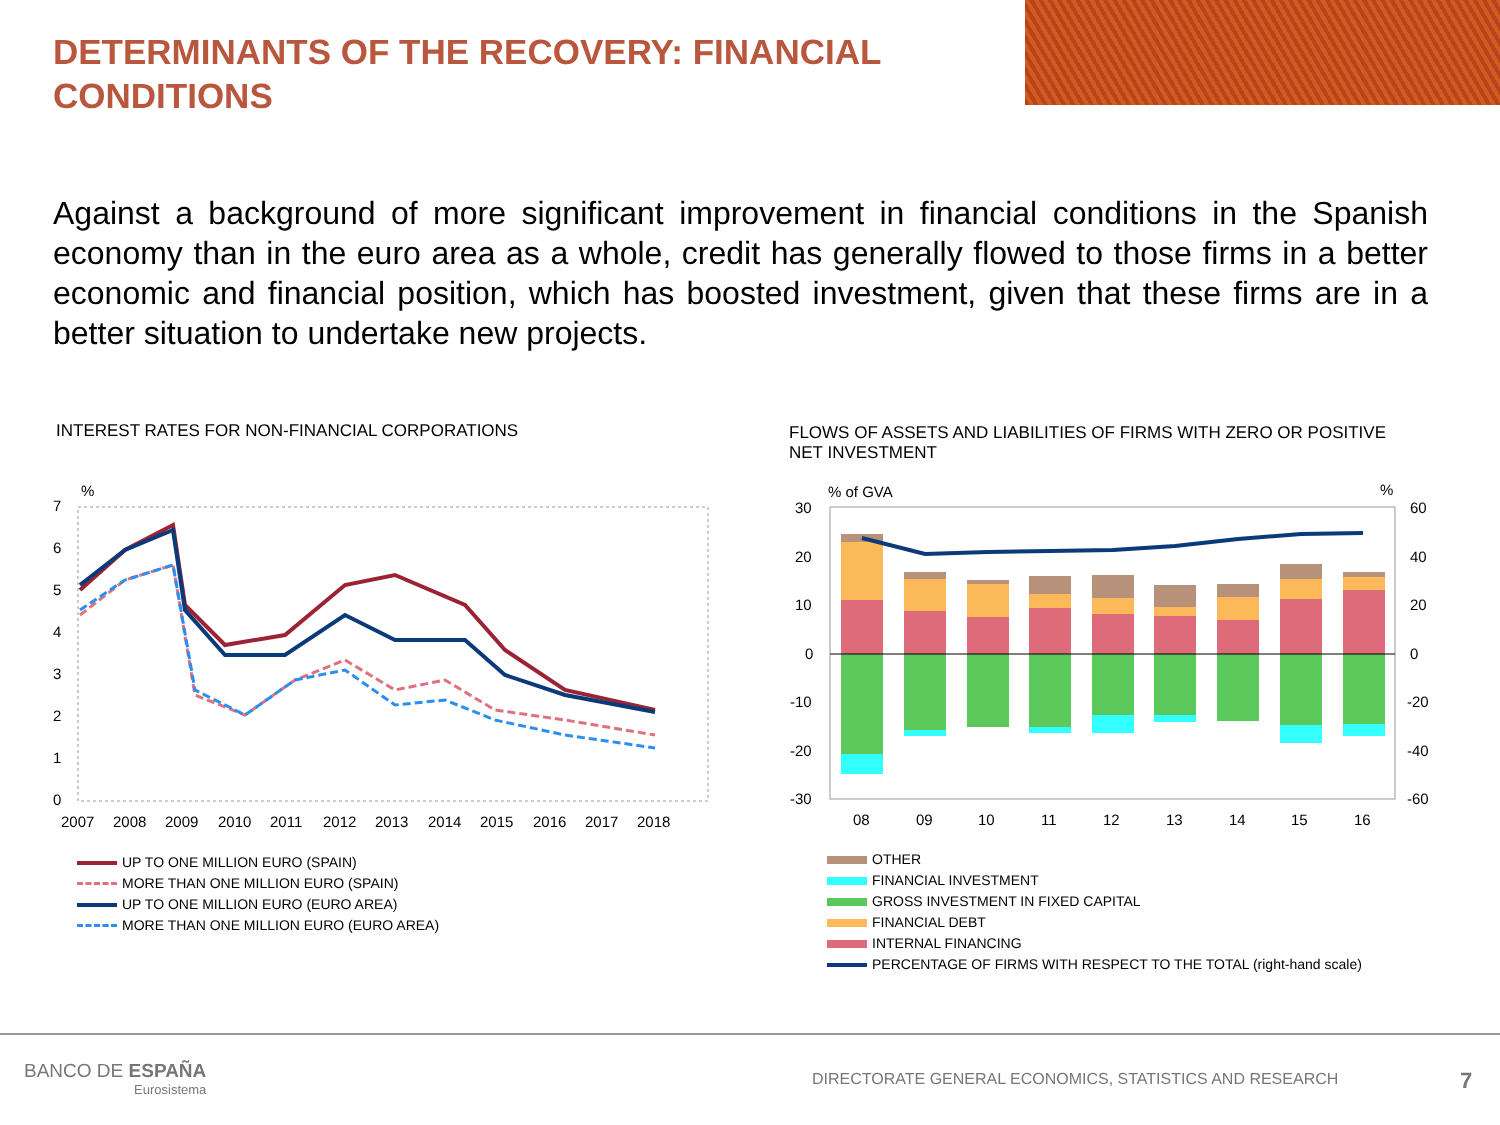DETERMINANTS OF THE RECOVERY: FINANCIAL CONDITIONS
Against a background of more significant improvement in financial conditions in the Spanish economy than in the euro area as a whole, credit has generally flowed to those firms in a better economic and financial position, which has boosted investment, given that these firms are in a better situation to undertake new projects.
INTEREST RATES FOR NON-FINANCIAL CORPORATIONS
%
7
6
5
4
3
2
1
0
2007
2008
2009
2010
2011
2012
2013
2014
2015
2016
2017
2018
UP TO ONE MILLION EURO (SPAIN)
MORE THAN ONE MILLION EURO (SPAIN)
UP TO ONE MILLION EURO (EURO AREA)
MORE THAN ONE MILLION EURO (EURO AREA)
FLOWS OF ASSETS AND LIABILITIES OF FIRMS WITH ZERO OR POSITIVE NET INVESTMENT
% of GVA
%
30
20
10
0
-10
-20
-30
60
40
20
0
-20
-40
-60
08
09
10
11
12
13
14
15
16
OTHER
FINANCIAL INVESTMENT
GROSS INVESTMENT IN FIXED CAPITAL
FINANCIAL DEBT
INTERNAL FINANCING
PERCENTAGE OF FIRMS WITH RESPECT TO THE TOTAL (right-hand scale)
BANCO DE ESPAÑA
Eurosistema
DIRECTORATE GENERAL ECONOMICS, STATISTICS AND RESEARCH
7